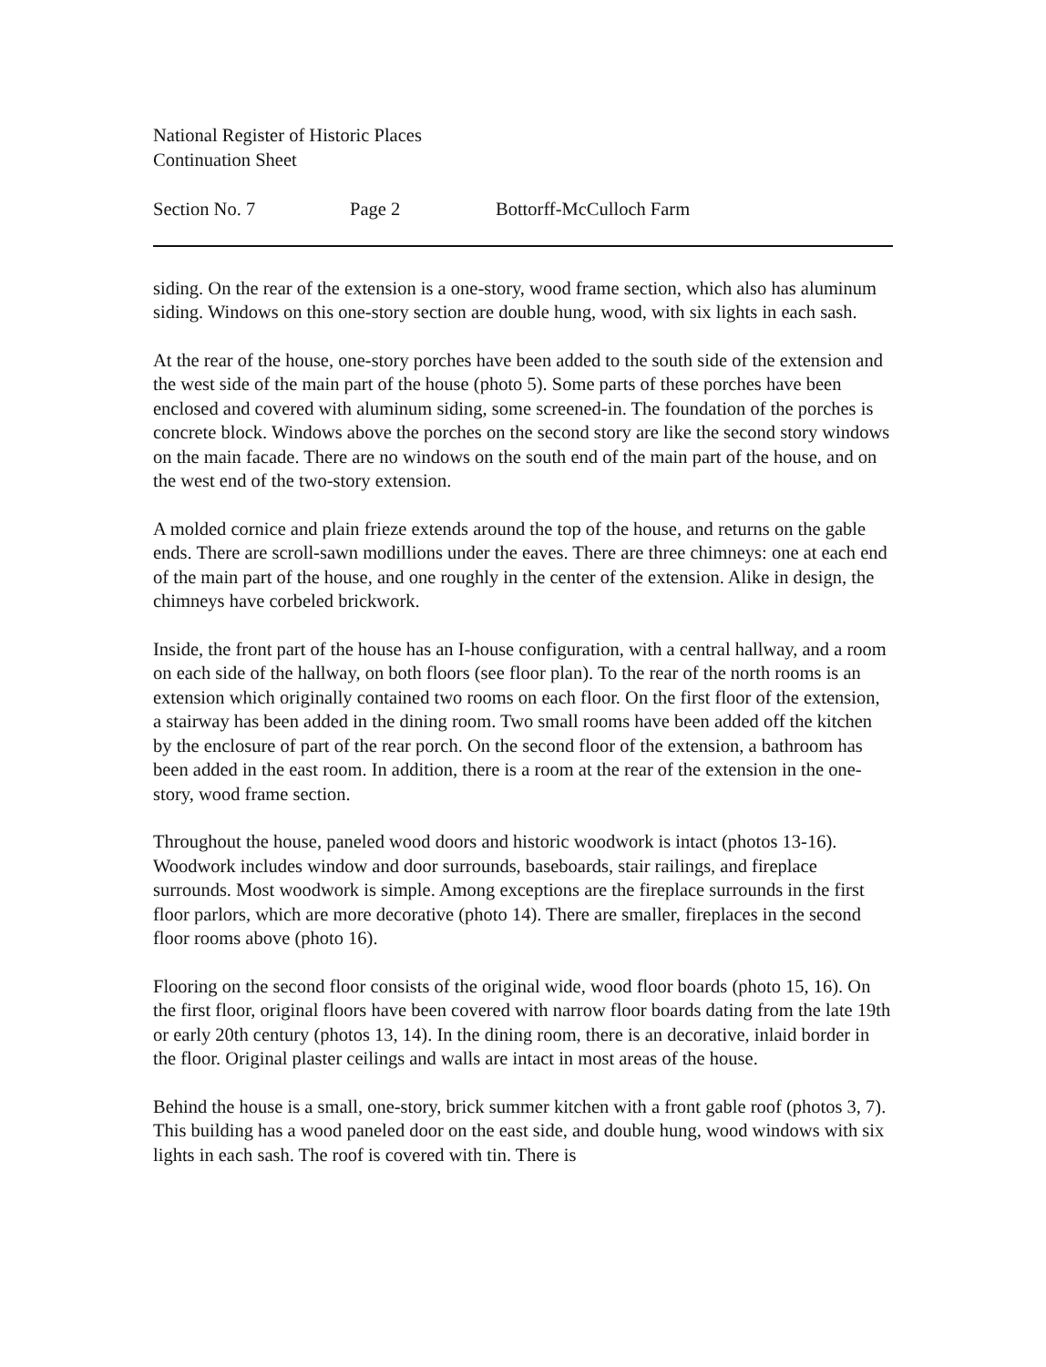National Register of Historic Places
Continuation Sheet
Section No. 7 Page 2 Bottorff-McCulloch Farm
siding. On the rear of the extension is a one-story, wood frame section, which also has aluminum siding. Windows on this one-story section are double hung, wood, with six lights in each sash.
At the rear of the house, one-story porches have been added to the south side of the extension and the west side of the main part of the house (photo 5). Some parts of these porches have been enclosed and covered with aluminum siding, some screened-in. The foundation of the porches is concrete block. Windows above the porches on the second story are like the second story windows on the main facade. There are no windows on the south end of the main part of the house, and on the west end of the two-story extension.
A molded cornice and plain frieze extends around the top of the house, and returns on the gable ends. There are scroll-sawn modillions under the eaves. There are three chimneys: one at each end of the main part of the house, and one roughly in the center of the extension. Alike in design, the chimneys have corbeled brickwork.
Inside, the front part of the house has an I-house configuration, with a central hallway, and a room on each side of the hallway, on both floors (see floor plan). To the rear of the north rooms is an extension which originally contained two rooms on each floor. On the first floor of the extension, a stairway has been added in the dining room. Two small rooms have been added off the kitchen by the enclosure of part of the rear porch. On the second floor of the extension, a bathroom has been added in the east room. In addition, there is a room at the rear of the extension in the one-story, wood frame section.
Throughout the house, paneled wood doors and historic woodwork is intact (photos 13-16). Woodwork includes window and door surrounds, baseboards, stair railings, and fireplace surrounds. Most woodwork is simple. Among exceptions are the fireplace surrounds in the first floor parlors, which are more decorative (photo 14). There are smaller, fireplaces in the second floor rooms above (photo 16).
Flooring on the second floor consists of the original wide, wood floor boards (photo 15, 16). On the first floor, original floors have been covered with narrow floor boards dating from the late 19th or early 20th century (photos 13, 14). In the dining room, there is an decorative, inlaid border in the floor. Original plaster ceilings and walls are intact in most areas of the house.
Behind the house is a small, one-story, brick summer kitchen with a front gable roof (photos 3, 7). This building has a wood paneled door on the east side, and double hung, wood windows with six lights in each sash. The roof is covered with tin. There is